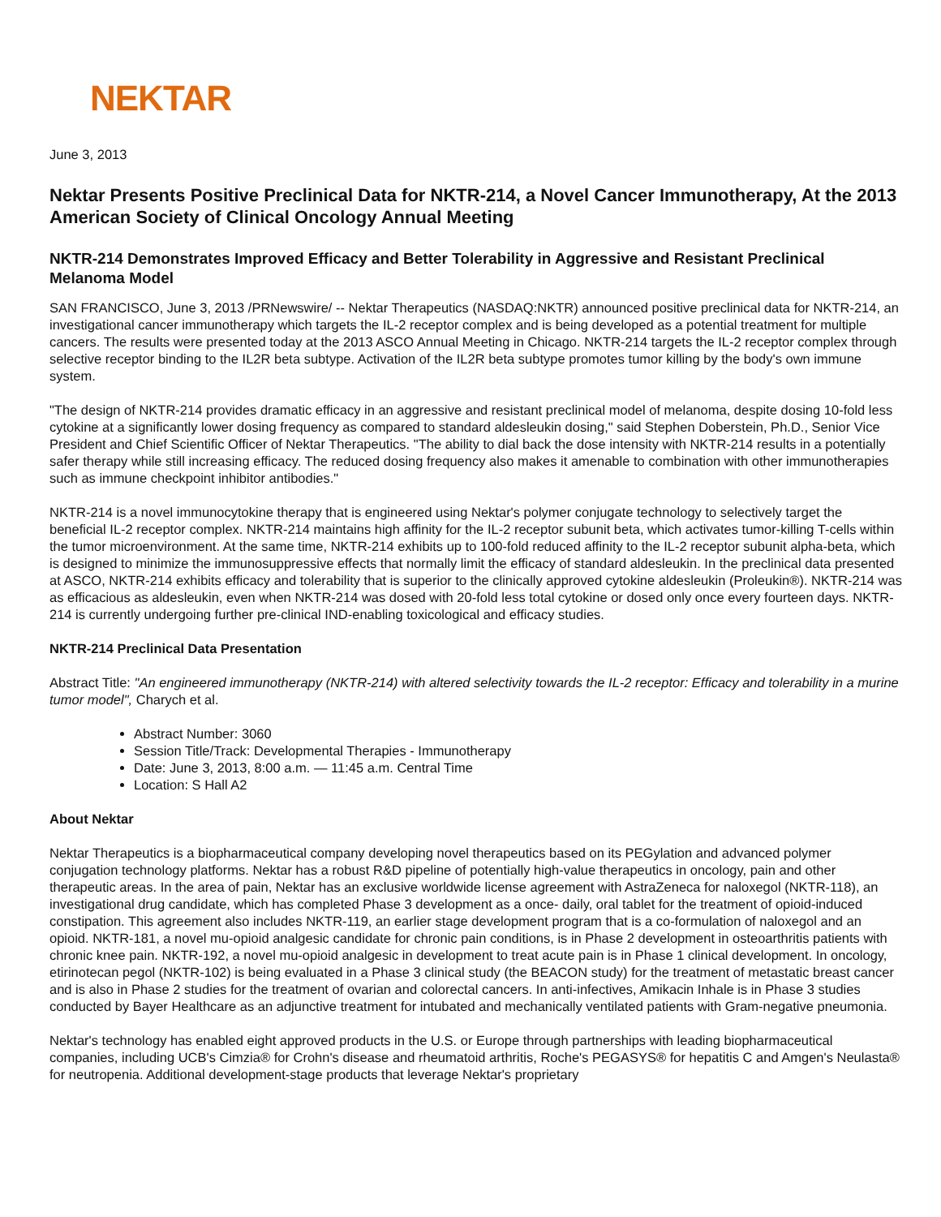NEKTAR
June 3, 2013
Nektar Presents Positive Preclinical Data for NKTR-214, a Novel Cancer Immunotherapy, At the 2013 American Society of Clinical Oncology Annual Meeting
NKTR-214 Demonstrates Improved Efficacy and Better Tolerability in Aggressive and Resistant Preclinical Melanoma Model
SAN FRANCISCO, June 3, 2013 /PRNewswire/ -- Nektar Therapeutics (NASDAQ:NKTR) announced positive preclinical data for NKTR-214, an investigational cancer immunotherapy which targets the IL-2 receptor complex and is being developed as a potential treatment for multiple cancers. The results were presented today at the 2013 ASCO Annual Meeting in Chicago. NKTR-214 targets the IL-2 receptor complex through selective receptor binding to the IL2R beta subtype. Activation of the IL2R beta subtype promotes tumor killing by the body's own immune system.
"The design of NKTR-214 provides dramatic efficacy in an aggressive and resistant preclinical model of melanoma, despite dosing 10-fold less cytokine at a significantly lower dosing frequency as compared to standard aldesleukin dosing," said Stephen Doberstein, Ph.D., Senior Vice President and Chief Scientific Officer of Nektar Therapeutics. "The ability to dial back the dose intensity with NKTR-214 results in a potentially safer therapy while still increasing efficacy. The reduced dosing frequency also makes it amenable to combination with other immunotherapies such as immune checkpoint inhibitor antibodies."
NKTR-214 is a novel immunocytokine therapy that is engineered using Nektar's polymer conjugate technology to selectively target the beneficial IL-2 receptor complex. NKTR-214 maintains high affinity for the IL-2 receptor subunit beta, which activates tumor-killing T-cells within the tumor microenvironment. At the same time, NKTR-214 exhibits up to 100-fold reduced affinity to the IL-2 receptor subunit alpha-beta, which is designed to minimize the immunosuppressive effects that normally limit the efficacy of standard aldesleukin. In the preclinical data presented at ASCO, NKTR-214 exhibits efficacy and tolerability that is superior to the clinically approved cytokine aldesleukin (Proleukin®). NKTR-214 was as efficacious as aldesleukin, even when NKTR-214 was dosed with 20-fold less total cytokine or dosed only once every fourteen days. NKTR-214 is currently undergoing further pre-clinical IND-enabling toxicological and efficacy studies.
NKTR-214 Preclinical Data Presentation
Abstract Title: "An engineered immunotherapy (NKTR-214) with altered selectivity towards the IL-2 receptor: Efficacy and tolerability in a murine tumor model", Charych et al.
Abstract Number: 3060
Session Title/Track: Developmental Therapies - Immunotherapy
Date: June 3, 2013, 8:00 a.m. — 11:45 a.m. Central Time
Location: S Hall A2
About Nektar
Nektar Therapeutics is a biopharmaceutical company developing novel therapeutics based on its PEGylation and advanced polymer conjugation technology platforms. Nektar has a robust R&D pipeline of potentially high-value therapeutics in oncology, pain and other therapeutic areas. In the area of pain, Nektar has an exclusive worldwide license agreement with AstraZeneca for naloxegol (NKTR-118), an investigational drug candidate, which has completed Phase 3 development as a once- daily, oral tablet for the treatment of opioid-induced constipation. This agreement also includes NKTR-119, an earlier stage development program that is a co-formulation of naloxegol and an opioid. NKTR-181, a novel mu-opioid analgesic candidate for chronic pain conditions, is in Phase 2 development in osteoarthritis patients with chronic knee pain. NKTR-192, a novel mu-opioid analgesic in development to treat acute pain is in Phase 1 clinical development. In oncology, etirinotecan pegol (NKTR-102) is being evaluated in a Phase 3 clinical study (the BEACON study) for the treatment of metastatic breast cancer and is also in Phase 2 studies for the treatment of ovarian and colorectal cancers. In anti-infectives, Amikacin Inhale is in Phase 3 studies conducted by Bayer Healthcare as an adjunctive treatment for intubated and mechanically ventilated patients with Gram-negative pneumonia.
Nektar's technology has enabled eight approved products in the U.S. or Europe through partnerships with leading biopharmaceutical companies, including UCB's Cimzia® for Crohn's disease and rheumatoid arthritis, Roche's PEGASYS® for hepatitis C and Amgen's Neulasta® for neutropenia. Additional development-stage products that leverage Nektar's proprietary